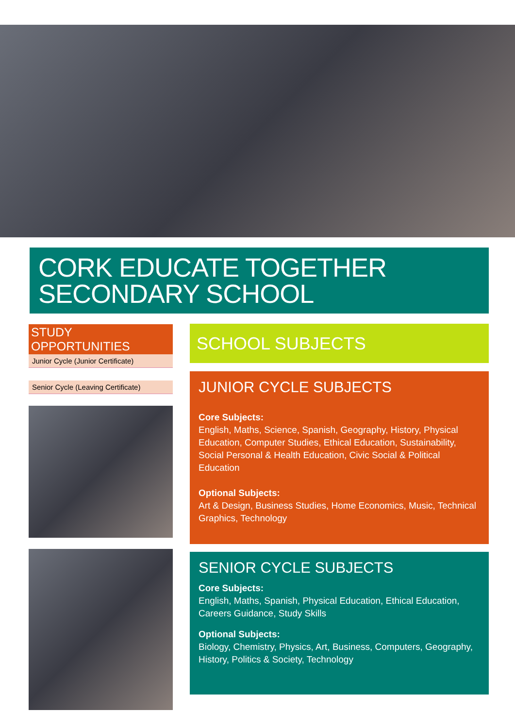CORK EDUCATE TOGETHER
SECONDARY SCHOOL
STUDY OPPORTUNITIES
Junior Cycle (Junior Certificate)
Senior Cycle (Leaving Certificate)
SCHOOL SUBJECTS
JUNIOR CYCLE SUBJECTS
Core Subjects:
English, Maths, Science, Spanish, Geography, History, Physical Education, Computer Studies, Ethical Education, Sustainability, Social Personal & Health Education, Civic Social & Political Education
Optional Subjects:
Art & Design, Business Studies, Home Economics, Music, Technical Graphics, Technology
SENIOR CYCLE SUBJECTS
Core Subjects:
English, Maths, Spanish, Physical Education, Ethical Education, Careers Guidance, Study Skills
Optional Subjects:
Biology, Chemistry, Physics, Art, Business, Computers, Geography, History, Politics & Society, Technology